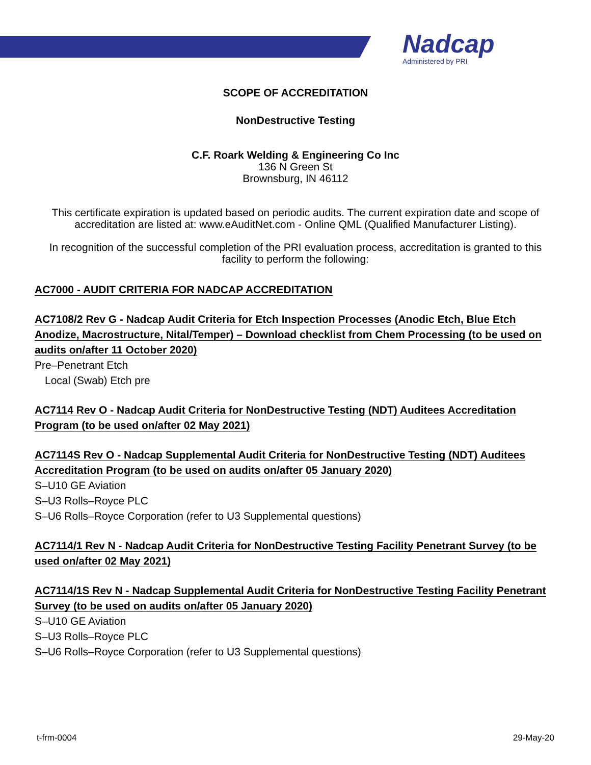Nadcap
Administered by PRI
SCOPE OF ACCREDITATION
NonDestructive Testing
C.F. Roark Welding & Engineering Co Inc
136 N Green St
Brownsburg, IN 46112
This certificate expiration is updated based on periodic audits. The current expiration date and scope of accreditation are listed at: www.eAuditNet.com - Online QML (Qualified Manufacturer Listing).
In recognition of the successful completion of the PRI evaluation process, accreditation is granted to this facility to perform the following:
AC7000 - AUDIT CRITERIA FOR NADCAP ACCREDITATION
AC7108/2 Rev G - Nadcap Audit Criteria for Etch Inspection Processes (Anodic Etch, Blue Etch Anodize, Macrostructure, Nital/Temper) – Download checklist from Chem Processing (to be used on audits on/after 11 October 2020)
Pre–Penetrant Etch
Local (Swab) Etch pre
AC7114 Rev O - Nadcap Audit Criteria for NonDestructive Testing (NDT) Auditees Accreditation Program (to be used on/after 02 May 2021)
AC7114S Rev O - Nadcap Supplemental Audit Criteria for NonDestructive Testing (NDT) Auditees Accreditation Program (to be used on audits on/after 05 January 2020)
S–U10 GE Aviation
S–U3 Rolls–Royce PLC
S–U6 Rolls–Royce Corporation (refer to U3 Supplemental questions)
AC7114/1 Rev N - Nadcap Audit Criteria for NonDestructive Testing Facility Penetrant Survey (to be used on/after 02 May 2021)
AC7114/1S Rev N - Nadcap Supplemental Audit Criteria for NonDestructive Testing Facility Penetrant Survey (to be used on audits on/after 05 January 2020)
S–U10 GE Aviation
S–U3 Rolls–Royce PLC
S–U6 Rolls–Royce Corporation (refer to U3 Supplemental questions)
t-frm-0004 29-May-20